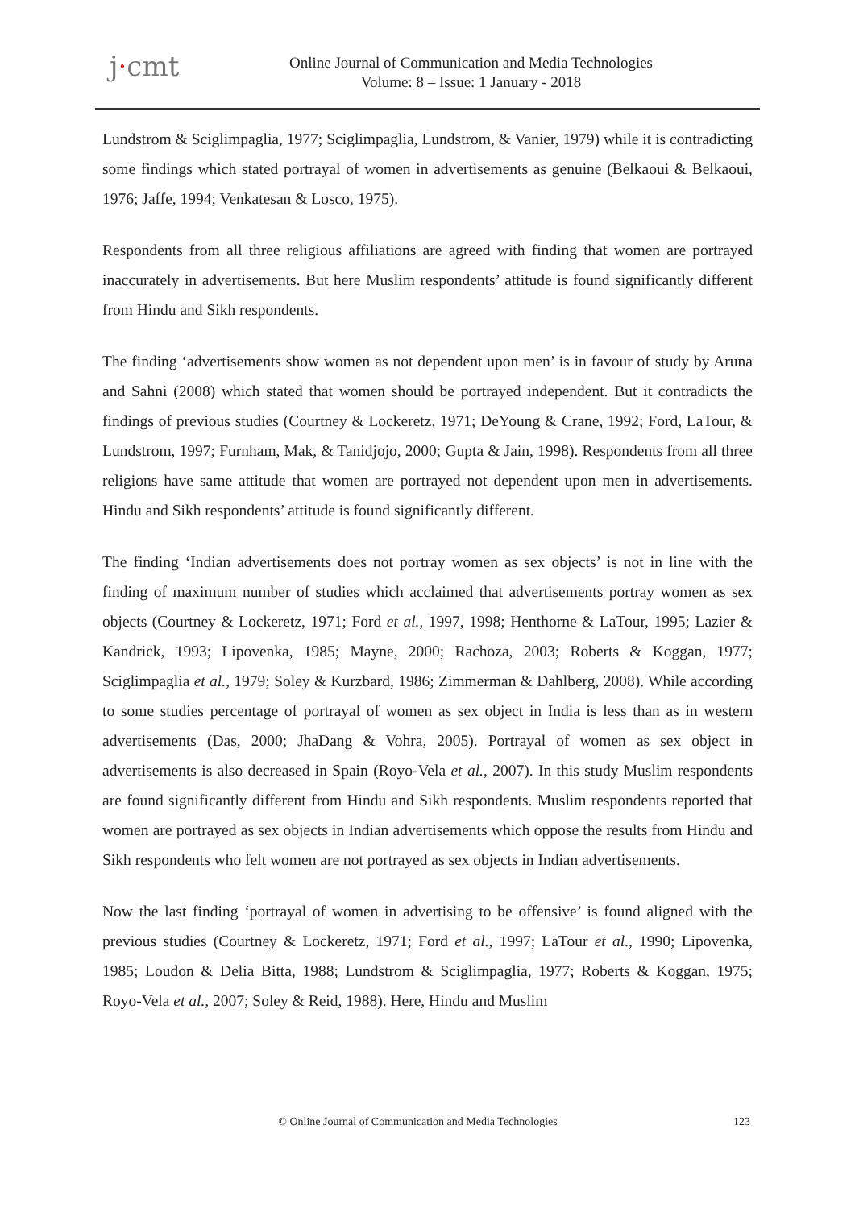j·cmt
Online Journal of Communication and Media Technologies
Volume: 8 – Issue: 1 January - 2018
Lundstrom & Sciglimpaglia, 1977; Sciglimpaglia, Lundstrom, & Vanier, 1979) while it is contradicting some findings which stated portrayal of women in advertisements as genuine (Belkaoui & Belkaoui, 1976; Jaffe, 1994; Venkatesan & Losco, 1975).
Respondents from all three religious affiliations are agreed with finding that women are portrayed inaccurately in advertisements. But here Muslim respondents’ attitude is found significantly different from Hindu and Sikh respondents.
The finding ‘advertisements show women as not dependent upon men’ is in favour of study by Aruna and Sahni (2008) which stated that women should be portrayed independent. But it contradicts the findings of previous studies (Courtney & Lockeretz, 1971; DeYoung & Crane, 1992; Ford, LaTour, & Lundstrom, 1997; Furnham, Mak, & Tanidjojo, 2000; Gupta & Jain, 1998). Respondents from all three religions have same attitude that women are portrayed not dependent upon men in advertisements. Hindu and Sikh respondents’ attitude is found significantly different.
The finding ‘Indian advertisements does not portray women as sex objects’ is not in line with the finding of maximum number of studies which acclaimed that advertisements portray women as sex objects (Courtney & Lockeretz, 1971; Ford et al., 1997, 1998; Henthorne & LaTour, 1995; Lazier & Kandrick, 1993; Lipovenka, 1985; Mayne, 2000; Rachoza, 2003; Roberts & Koggan, 1977; Sciglimpaglia et al., 1979; Soley & Kurzbard, 1986; Zimmerman & Dahlberg, 2008). While according to some studies percentage of portrayal of women as sex object in India is less than as in western advertisements (Das, 2000; JhaDang & Vohra, 2005). Portrayal of women as sex object in advertisements is also decreased in Spain (Royo-Vela et al., 2007). In this study Muslim respondents are found significantly different from Hindu and Sikh respondents. Muslim respondents reported that women are portrayed as sex objects in Indian advertisements which oppose the results from Hindu and Sikh respondents who felt women are not portrayed as sex objects in Indian advertisements.
Now the last finding ‘portrayal of women in advertising to be offensive’ is found aligned with the previous studies (Courtney & Lockeretz, 1971; Ford et al., 1997; LaTour et al., 1990; Lipovenka, 1985; Loudon & Delia Bitta, 1988; Lundstrom & Sciglimpaglia, 1977; Roberts & Koggan, 1975; Royo-Vela et al., 2007; Soley & Reid, 1988). Here, Hindu and Muslim
© Online Journal of Communication and Media Technologies
123